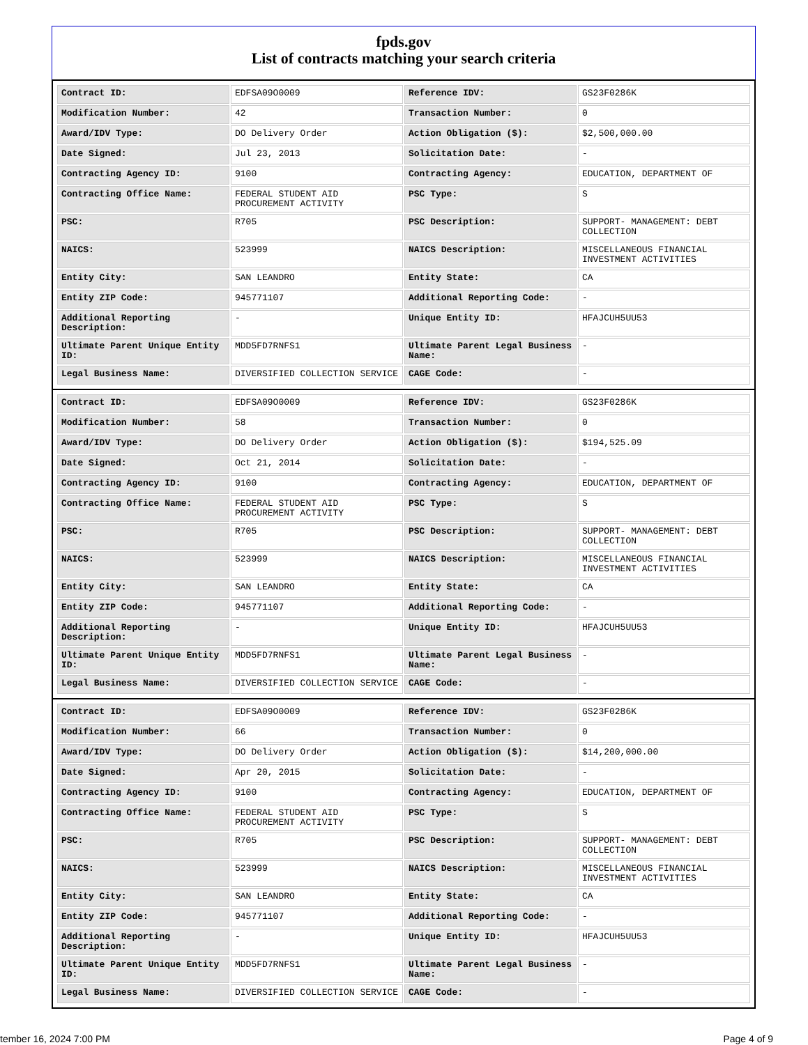fpds.gov
List of contracts matching your search criteria
| Contract ID: | EDFSA09O0009 | Reference IDV: | GS23F0286K |
| Modification Number: | 42 | Transaction Number: | 0 |
| Award/IDV Type: | DO Delivery Order | Action Obligation ($): | $2,500,000.00 |
| Date Signed: | Jul 23, 2013 | Solicitation Date: | - |
| Contracting Agency ID: | 9100 | Contracting Agency: | EDUCATION, DEPARTMENT OF |
| Contracting Office Name: | FEDERAL STUDENT AID PROCUREMENT ACTIVITY | PSC Type: | S |
| PSC: | R705 | PSC Description: | SUPPORT- MANAGEMENT: DEBT COLLECTION |
| NAICS: | 523999 | NAICS Description: | MISCELLANEOUS FINANCIAL INVESTMENT ACTIVITIES |
| Entity City: | SAN LEANDRO | Entity State: | CA |
| Entity ZIP Code: | 945771107 | Additional Reporting Code: | - |
| Additional Reporting Description: | - | Unique Entity ID: | HFAJCUH5UU53 |
| Ultimate Parent Unique Entity ID: | MDD5FD7RNFS1 | Ultimate Parent Legal Business Name: | - |
| Legal Business Name: | DIVERSIFIED COLLECTION SERVICE | CAGE Code: | - |
| Contract ID: | EDFSA09O0009 | Reference IDV: | GS23F0286K |
| Modification Number: | 58 | Transaction Number: | 0 |
| Award/IDV Type: | DO Delivery Order | Action Obligation ($): | $194,525.09 |
| Date Signed: | Oct 21, 2014 | Solicitation Date: | - |
| Contracting Agency ID: | 9100 | Contracting Agency: | EDUCATION, DEPARTMENT OF |
| Contracting Office Name: | FEDERAL STUDENT AID PROCUREMENT ACTIVITY | PSC Type: | S |
| PSC: | R705 | PSC Description: | SUPPORT- MANAGEMENT: DEBT COLLECTION |
| NAICS: | 523999 | NAICS Description: | MISCELLANEOUS FINANCIAL INVESTMENT ACTIVITIES |
| Entity City: | SAN LEANDRO | Entity State: | CA |
| Entity ZIP Code: | 945771107 | Additional Reporting Code: | - |
| Additional Reporting Description: | - | Unique Entity ID: | HFAJCUH5UU53 |
| Ultimate Parent Unique Entity ID: | MDD5FD7RNFS1 | Ultimate Parent Legal Business Name: | - |
| Legal Business Name: | DIVERSIFIED COLLECTION SERVICE | CAGE Code: | - |
| Contract ID: | EDFSA09O0009 | Reference IDV: | GS23F0286K |
| Modification Number: | 66 | Transaction Number: | 0 |
| Award/IDV Type: | DO Delivery Order | Action Obligation ($): | $14,200,000.00 |
| Date Signed: | Apr 20, 2015 | Solicitation Date: | - |
| Contracting Agency ID: | 9100 | Contracting Agency: | EDUCATION, DEPARTMENT OF |
| Contracting Office Name: | FEDERAL STUDENT AID PROCUREMENT ACTIVITY | PSC Type: | S |
| PSC: | R705 | PSC Description: | SUPPORT- MANAGEMENT: DEBT COLLECTION |
| NAICS: | 523999 | NAICS Description: | MISCELLANEOUS FINANCIAL INVESTMENT ACTIVITIES |
| Entity City: | SAN LEANDRO | Entity State: | CA |
| Entity ZIP Code: | 945771107 | Additional Reporting Code: | - |
| Additional Reporting Description: | - | Unique Entity ID: | HFAJCUH5UU53 |
| Ultimate Parent Unique Entity ID: | MDD5FD7RNFS1 | Ultimate Parent Legal Business Name: | - |
| Legal Business Name: | DIVERSIFIED COLLECTION SERVICE | CAGE Code: | - |
tember 16, 2024 7:00 PM Page 4 of 9